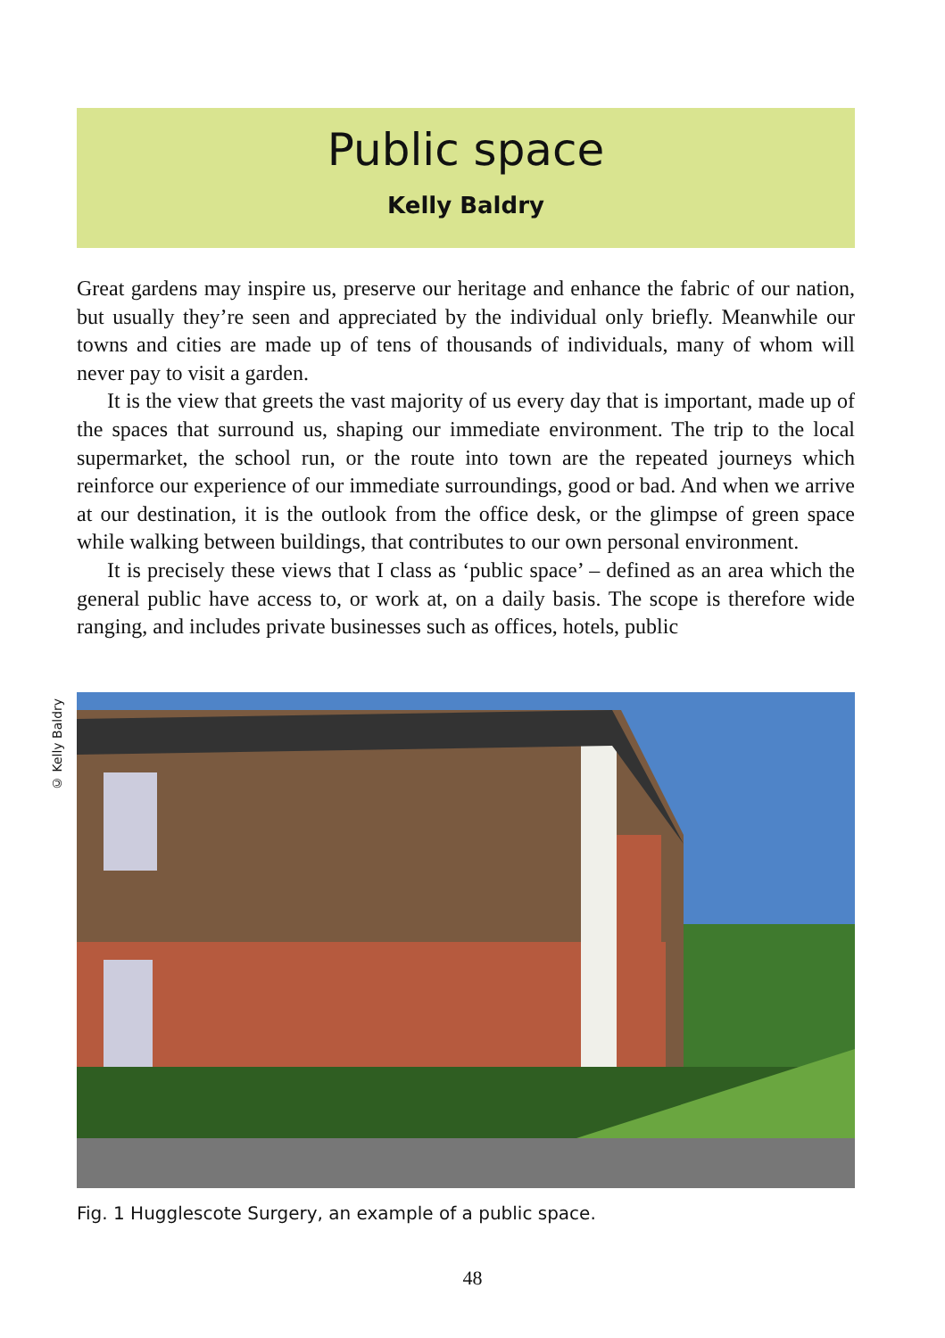Public space
Kelly Baldry
Great gardens may inspire us, preserve our heritage and enhance the fabric of our nation, but usually they’re seen and appreciated by the individual only briefly. Meanwhile our towns and cities are made up of tens of thousands of individuals, many of whom will never pay to visit a garden.
It is the view that greets the vast majority of us every day that is important, made up of the spaces that surround us, shaping our immediate environment. The trip to the local supermarket, the school run, or the route into town are the repeated journeys which reinforce our experience of our immediate surroundings, good or bad. And when we arrive at our destination, it is the outlook from the office desk, or the glimpse of green space while walking between buildings, that contributes to our own personal environment.
It is precisely these views that I class as ‘public space’ – defined as an area which the general public have access to, or work at, on a daily basis. The scope is therefore wide ranging, and includes private businesses such as offices, hotels, public
© Kelly Baldry
Fig. 1 Hugglescote Surgery, an example of a public space.
48